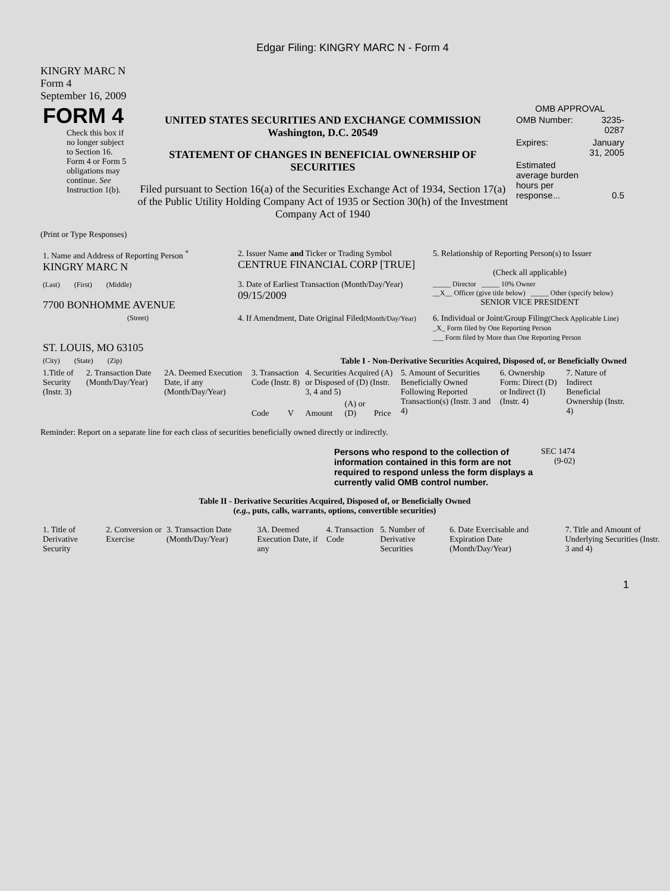Edgar Filing: KINGRY MARC N - Form 4
KINGRY MARC N
Form 4
September 16, 2009
| FORM 4 Check this box if no longer subject to Section 16. Form 4 or Form 5 obligations may continue. See Instruction 1(b). | UNITED STATES SECURITIES AND EXCHANGE COMMISSION Washington, D.C. 20549 STATEMENT OF CHANGES IN BENEFICIAL OWNERSHIP OF SECURITIES Filed pursuant to Section 16(a) of the Securities Exchange Act of 1934, Section 17(a) of the Public Utility Holding Company Act of 1935 or Section 30(h) of the Investment Company Act of 1940 | OMB APPROVAL / OMB Number: / 3235-0287 / / Expires: / January 31, 2005 / / Estimated average burden hours per response... / 0.5 / |
(Print or Type Responses)
| 1. Name and Address of Reporting Person <sup>*</sup> KINGRY MARC N | 2. Issuer Name and Ticker or Trading Symbol CENTRUE FINANCIAL CORP [TRUE] | 5. Relationship of Reporting Person(s) to Issuer (Check all applicable) |
| (Last) (First) (Middle) 7700 BONHOMME AVENUE | 3. Date of Earliest Transaction (Month/Day/Year) 09/15/2009 | _____ Director _____ 10% Owner __X__ Officer (give title below) _____ Other (specify below) SENIOR VICE PRESIDENT |
| (Street) ST. LOUIS, MO 63105 | 4. If Amendment, Date Original Filed (Month/Day/Year) | 6. Individual or Joint/Group Filing (Check Applicable Line) _X_ Form filed by One Reporting Person ___ Form filed by More than One Reporting Person |
| (City) (State) (Zip) | Table I - Non-Derivative Securities Acquired, Disposed of, or Beneficially Owned | |
| 1.Title of Security (Instr. 3) | 2. Transaction Date (Month/Day/Year) | 2A. Deemed Execution Date, if any (Month/Day/Year) | 3. Transaction Code (Instr. 8) | | 4. Securities Acquired (A) or Disposed of (D) (Instr. 3, 4 and 5) | | | 5. Amount of Securities Beneficially Owned Following Reported Transaction(s) (Instr. 3 and 4) | 6. Ownership Form: Direct (D) or Indirect (I) (Instr. 4) | 7. Nature of Indirect Beneficial Ownership (Instr. 4) |
| --- | --- | --- | --- | --- | --- | --- | --- | --- | --- | --- |
| | | | Code | V | Amount | (A) or (D) | Price | | | |
Reminder: Report on a separate line for each class of securities beneficially owned directly or indirectly.
| Persons who respond to the collection of information contained in this form are not required to respond unless the form displays a currently valid OMB control number. | SEC 1474 (9-02) |
Table II - Derivative Securities Acquired, Disposed of, or Beneficially Owned
(e.g., puts, calls, warrants, options, convertible securities)
| 1. Title of Derivative Security | 2. Conversion or Exercise | 3. Transaction Date (Month/Day/Year) | 3A. Deemed Execution Date, if any | 4. Transaction Code | 5. Number of Derivative Securities | 6. Date Exercisable and Expiration Date (Month/Day/Year) | 7. Title and Amount of Underlying Securities (Instr. 3 and 4) |
| --- | --- | --- | --- | --- | --- | --- | --- |
1